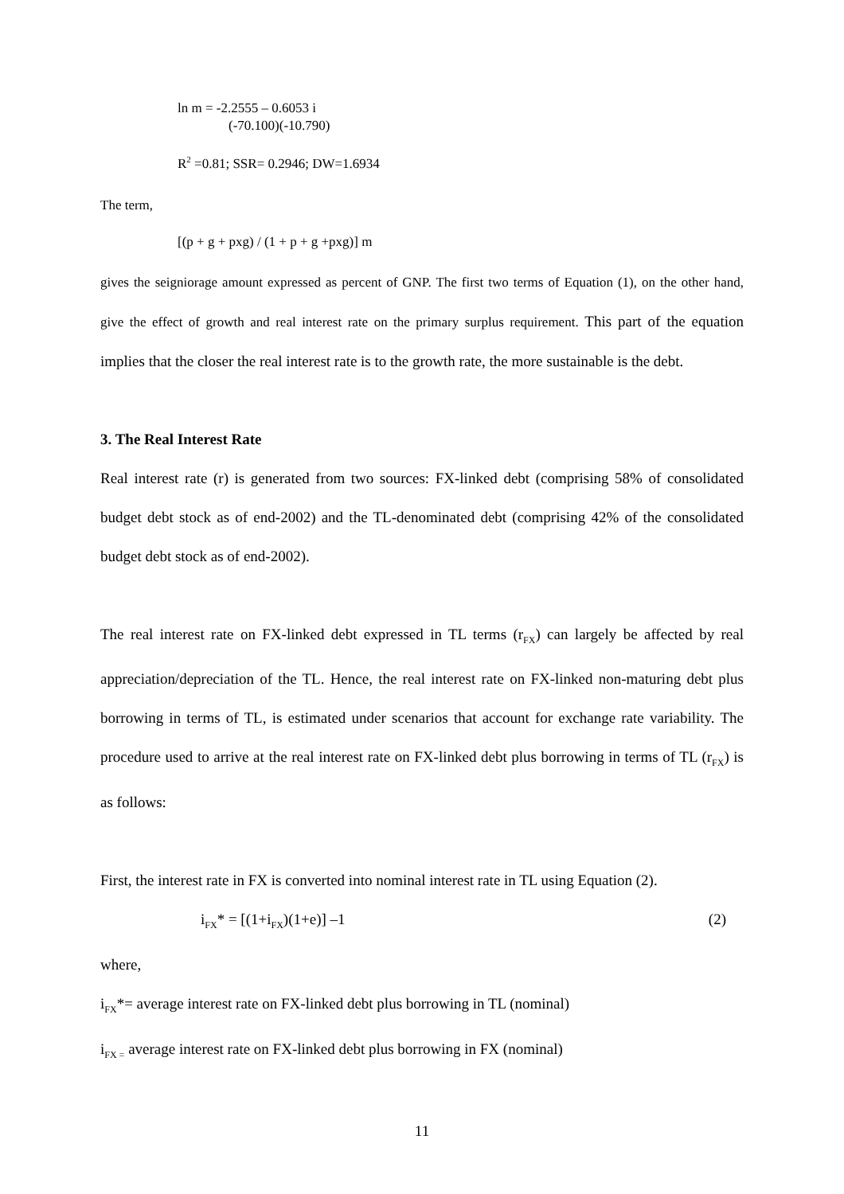ln m = -2.2555 – 0.6053 i
(-70.100)(-10.790)
R<sup>2</sup> =0.81; SSR= 0.2946; DW=1.6934
The term,
[(p + g + pxg) / (1 + p + g +pxg)] m
gives the seigniorage amount expressed as percent of GNP. The first two terms of Equation (1), on the other hand, give the effect of growth and real interest rate on the primary surplus requirement. This part of the equation implies that the closer the real interest rate is to the growth rate, the more sustainable is the debt.
3. The Real Interest Rate
Real interest rate (r) is generated from two sources: FX-linked debt (comprising 58% of consolidated budget debt stock as of end-2002) and the TL-denominated debt (comprising 42% of the consolidated budget debt stock as of end-2002).
The real interest rate on FX-linked debt expressed in TL terms (r<sub>FX</sub>) can largely be affected by real appreciation/depreciation of the TL. Hence, the real interest rate on FX-linked non-maturing debt plus borrowing in terms of TL, is estimated under scenarios that account for exchange rate variability. The procedure used to arrive at the real interest rate on FX-linked debt plus borrowing in terms of TL (r<sub>FX</sub>) is as follows:
First, the interest rate in FX is converted into nominal interest rate in TL using Equation (2).
i<sub>FX</sub>* = [(1+i<sub>FX</sub>)(1+e)] –1 (2)
where,
i<sub>FX</sub>*= average interest rate on FX-linked debt plus borrowing in TL (nominal)
i<sub>FX =</sub> average interest rate on FX-linked debt plus borrowing in FX (nominal)
11